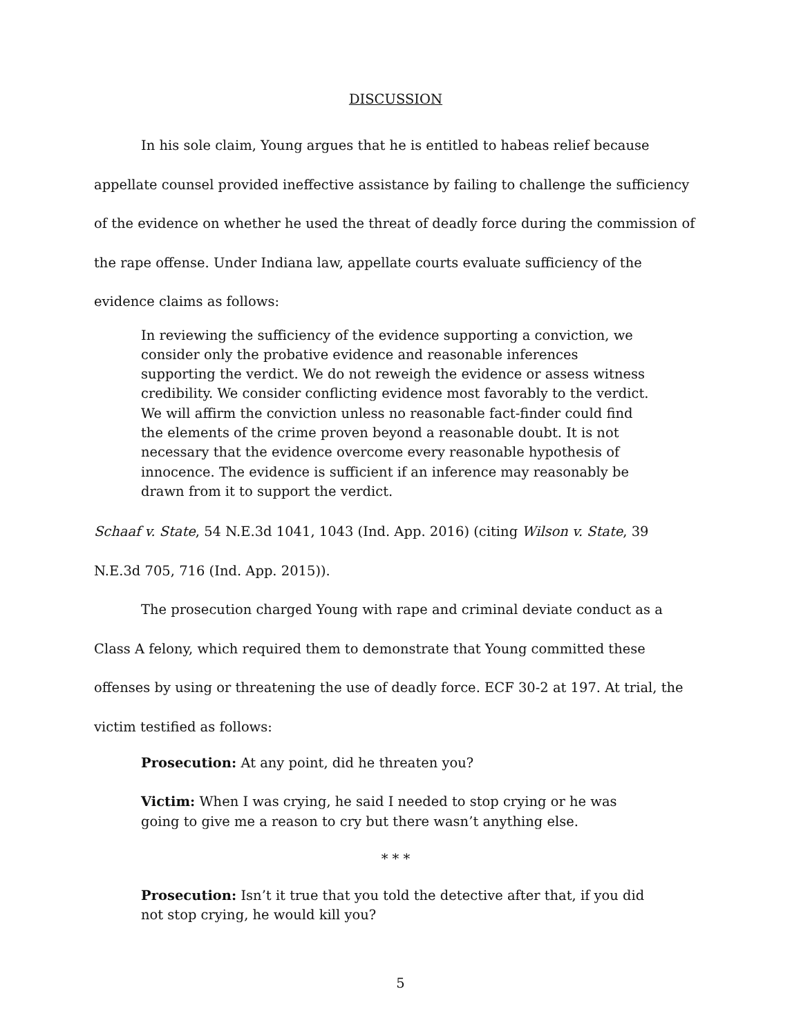DISCUSSION
In his sole claim, Young argues that he is entitled to habeas relief because appellate counsel provided ineffective assistance by failing to challenge the sufficiency of the evidence on whether he used the threat of deadly force during the commission of the rape offense. Under Indiana law, appellate courts evaluate sufficiency of the evidence claims as follows:
In reviewing the sufficiency of the evidence supporting a conviction, we consider only the probative evidence and reasonable inferences supporting the verdict. We do not reweigh the evidence or assess witness credibility. We consider conflicting evidence most favorably to the verdict. We will affirm the conviction unless no reasonable fact-finder could find the elements of the crime proven beyond a reasonable doubt. It is not necessary that the evidence overcome every reasonable hypothesis of innocence. The evidence is sufficient if an inference may reasonably be drawn from it to support the verdict.
Schaaf v. State, 54 N.E.3d 1041, 1043 (Ind. App. 2016) (citing Wilson v. State, 39 N.E.3d 705, 716 (Ind. App. 2015)).
The prosecution charged Young with rape and criminal deviate conduct as a Class A felony, which required them to demonstrate that Young committed these offenses by using or threatening the use of deadly force. ECF 30-2 at 197. At trial, the victim testified as follows:
Prosecution: At any point, did he threaten you?
Victim: When I was crying, he said I needed to stop crying or he was going to give me a reason to cry but there wasn’t anything else.
* * *
Prosecution: Isn’t it true that you told the detective after that, if you did not stop crying, he would kill you?
5